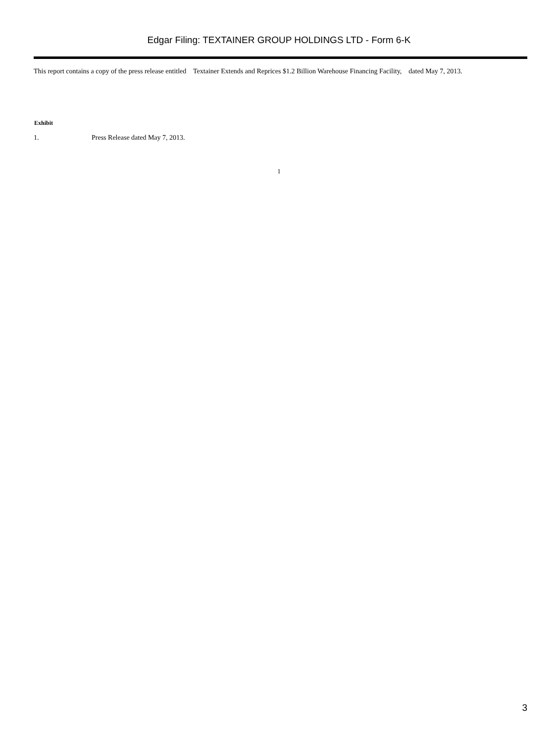Edgar Filing: TEXTAINER GROUP HOLDINGS LTD - Form 6-K
This report contains a copy of the press release entitled Textainer Extends and Reprices $1.2 Billion Warehouse Financing Facility, dated May 7, 2013.
Exhibit
1. Press Release dated May 7, 2013.
1
3